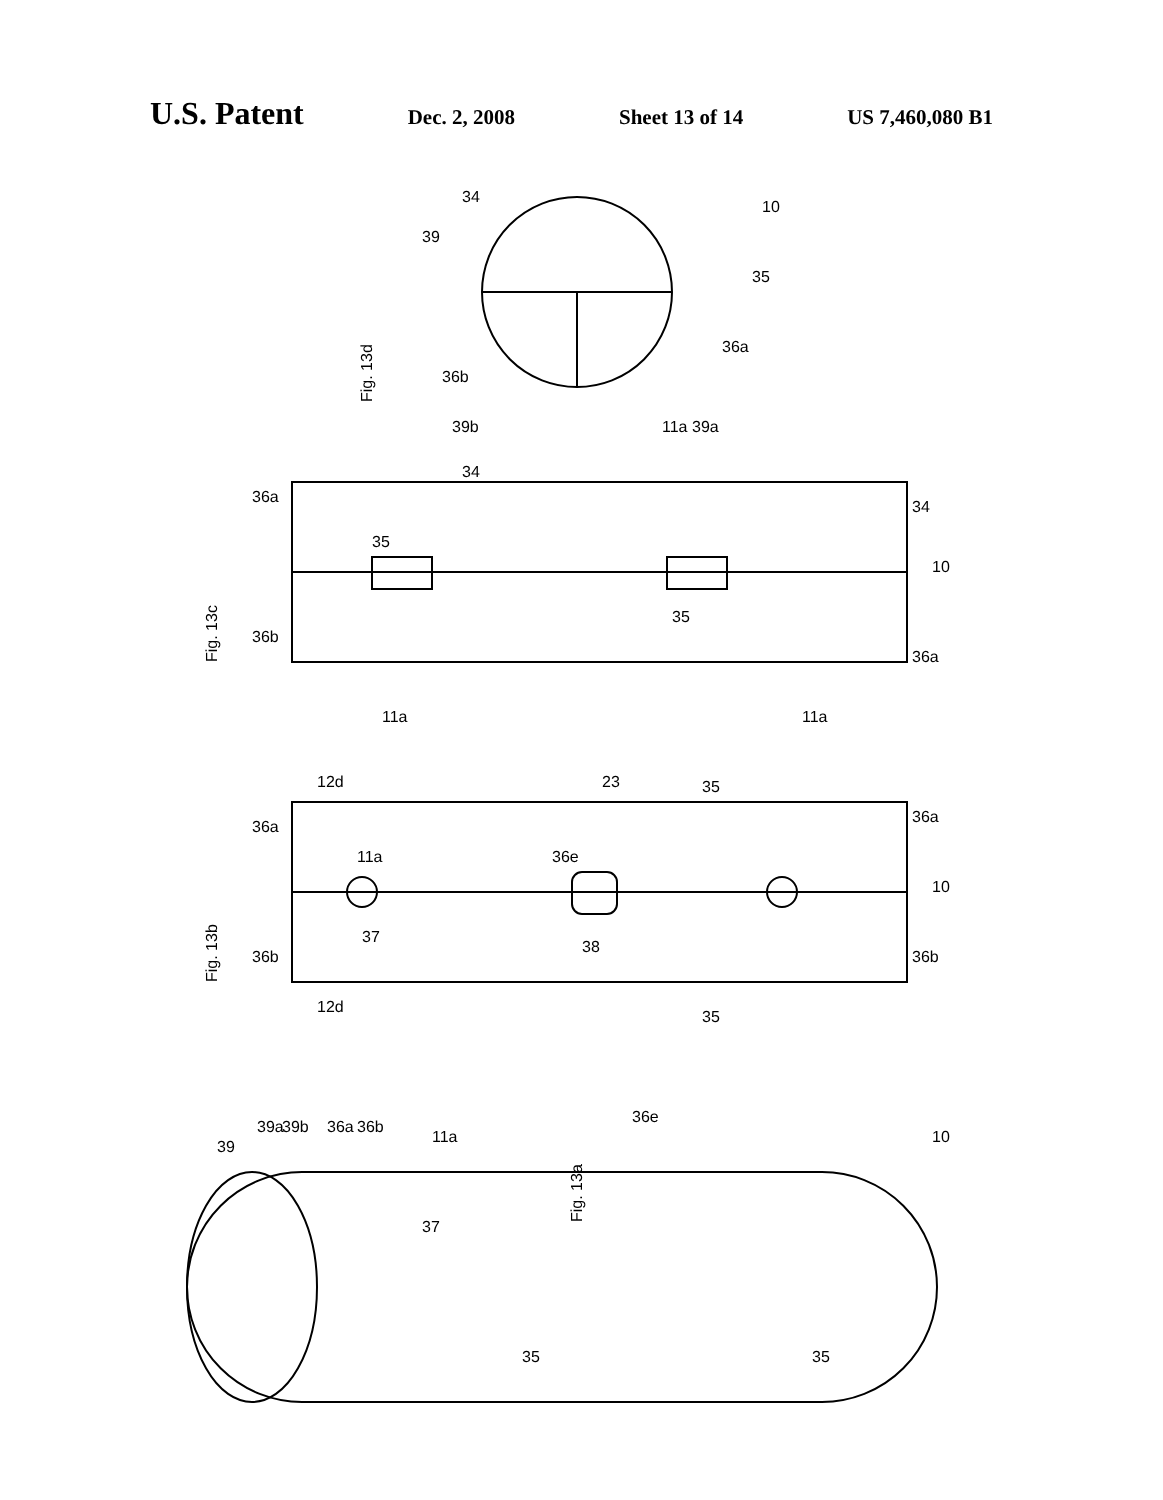U.S. Patent Dec. 2, 2008 Sheet 13 of 14 US 7,460,080 B1
Fig. 13d
Fig. 13c
Fig. 13b
Fig. 13a
34
39
10
35
36a
36b
39b
39a
11a
34
36a
35
34
10
36b
35
36a
11a
11a
12d
23
35
36a
36a
11a
36e
10
37
38
36b
36b
12d
35
39
39a
39b
36a
36b
11a
36e
10
37
35
35